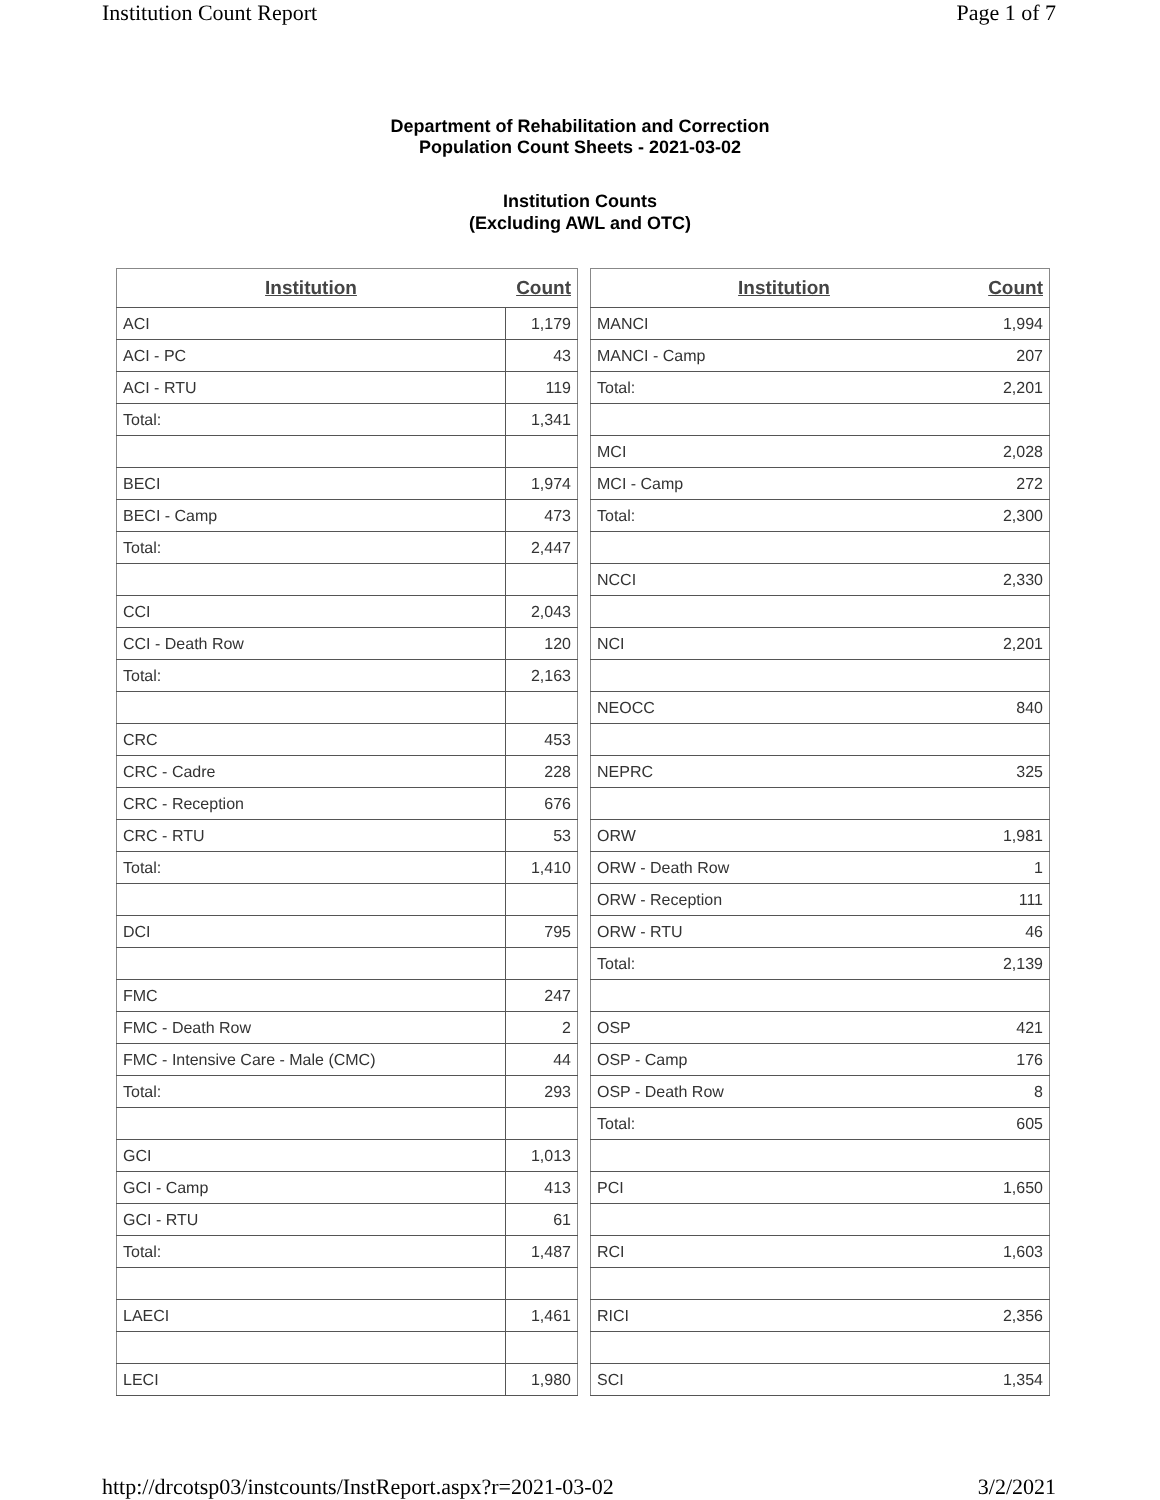Institution Count Report Page 1 of 7
Department of Rehabilitation and Correction
Population Count Sheets - 2021-03-02
Institution Counts
(Excluding AWL and OTC)
| Institution | Count |
| --- | --- |
| ACI | 1,179 |
| ACI - PC | 43 |
| ACI - RTU | 119 |
| Total: | 1,341 |
| BECI | 1,974 |
| BECI - Camp | 473 |
| Total: | 2,447 |
| CCI | 2,043 |
| CCI - Death Row | 120 |
| Total: | 2,163 |
| CRC | 453 |
| CRC - Cadre | 228 |
| CRC - Reception | 676 |
| CRC - RTU | 53 |
| Total: | 1,410 |
| DCI | 795 |
| FMC | 247 |
| FMC - Death Row | 2 |
| FMC - Intensive Care - Male (CMC) | 44 |
| Total: | 293 |
| GCI | 1,013 |
| GCI - Camp | 413 |
| GCI - RTU | 61 |
| Total: | 1,487 |
| LAECI | 1,461 |
| LECI | 1,980 |
| Institution | Count |
| --- | --- |
| MANCI | 1,994 |
| MANCI - Camp | 207 |
| Total: | 2,201 |
| MCI | 2,028 |
| MCI - Camp | 272 |
| Total: | 2,300 |
| NCCI | 2,330 |
| NCI | 2,201 |
| NEOCC | 840 |
| NEPRC | 325 |
| ORW | 1,981 |
| ORW - Death Row | 1 |
| ORW - Reception | 111 |
| ORW - RTU | 46 |
| Total: | 2,139 |
| OSP | 421 |
| OSP - Camp | 176 |
| OSP - Death Row | 8 |
| Total: | 605 |
| PCI | 1,650 |
| RCI | 1,603 |
| RICI | 2,356 |
| SCI | 1,354 |
http://drcotsp03/instcounts/InstReport.aspx?r=2021-03-02 3/2/2021